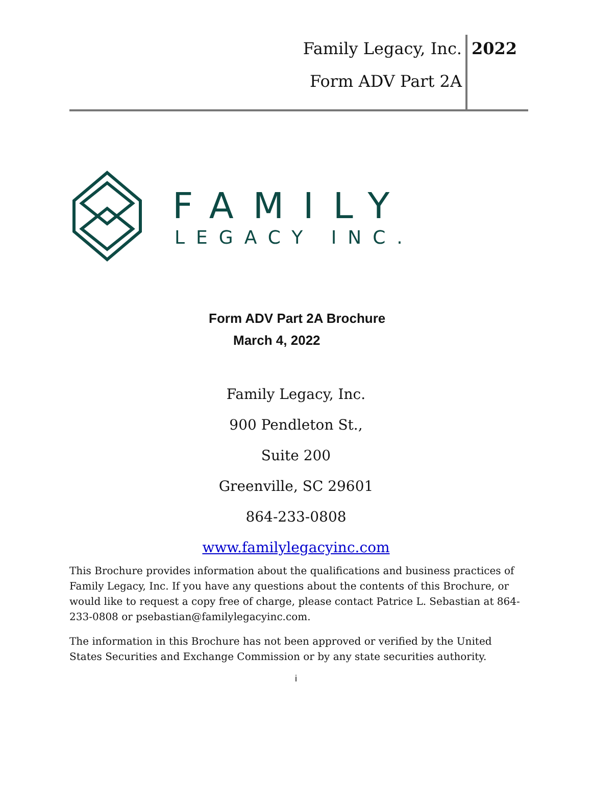Family Legacy, Inc. 2022
Form ADV Part 2A
FAMILY
LEGACY INC.
Form ADV Part 2A Brochure
March 4, 2022
Family Legacy, Inc.
900 Pendleton St.,
Suite 200
Greenville, SC 29601
864-233-0808
www.familylegacyinc.com
This Brochure provides information about the qualifications and business practices of Family Legacy, Inc. If you have any questions about the contents of this Brochure, or would like to request a copy free of charge, please contact Patrice L. Sebastian at 864-233-0808 or psebastian@familylegacyinc.com.
The information in this Brochure has not been approved or verified by the United States Securities and Exchange Commission or by any state securities authority.
i